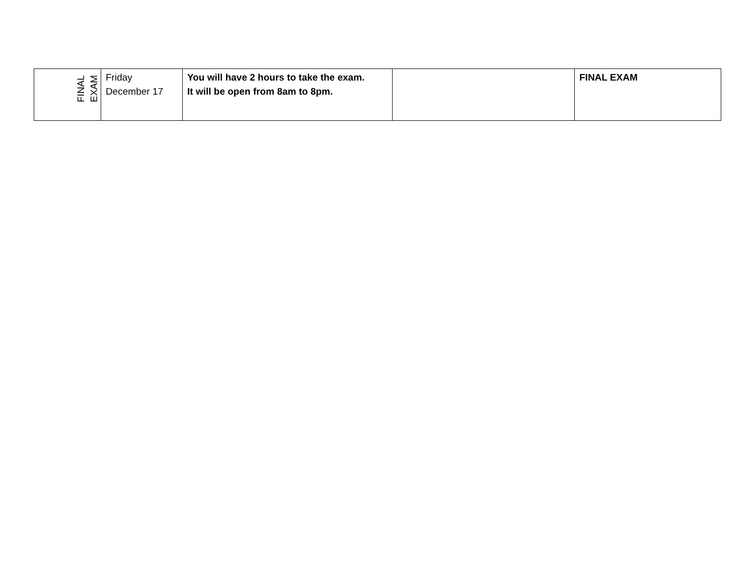| FINAL EXAM | Friday December 17 | You will have 2 hours to take the exam. It will be open from 8am to 8pm. | | FINAL EXAM |